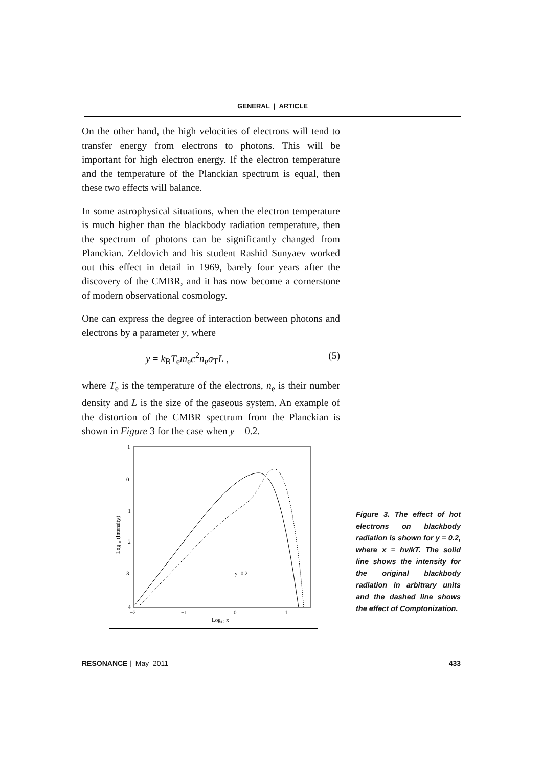GENERAL | ARTICLE
On the other hand, the high velocities of electrons will tend to transfer energy from electrons to photons. This will be important for high electron energy. If the electron temperature and the temperature of the Planckian spectrum is equal, then these two effects will balance.
In some astrophysical situations, when the electron temperature is much higher than the blackbody radiation temperature, then the spectrum of photons can be significantly changed from Planckian. Zeldovich and his student Rashid Sunyaev worked out this effect in detail in 1969, barely four years after the discovery of the CMBR, and it has now become a cornerstone of modern observational cosmology.
One can express the degree of interaction between photons and electrons by a parameter y, where
y = k<sub>B</sub>T<sub>e</sub>m<sub>e</sub>c<sup>2</sup>n<sub>e</sub>σ<sub>T</sub>L , (5)
where T<sub>e</sub> is the temperature of the electrons, n<sub>e</sub> is their number density and L is the size of the gaseous system. An example of the distortion of the CMBR spectrum from the Planckian is shown in Figure 3 for the case when y = 0.2.
1
0
−1
−2
3
−4
−2
−1
0
1
Log₁₀ x
y=0.2
Log₁₀ (Intensity)
Figure 3. The effect of hot electrons on blackbody radiation is shown for y = 0.2, where x = hν/kT. The solid line shows the intensity for the original blackbody radiation in arbitrary units and the dashed line shows the effect of Comptonization.
RESONANCE | May 2011 433